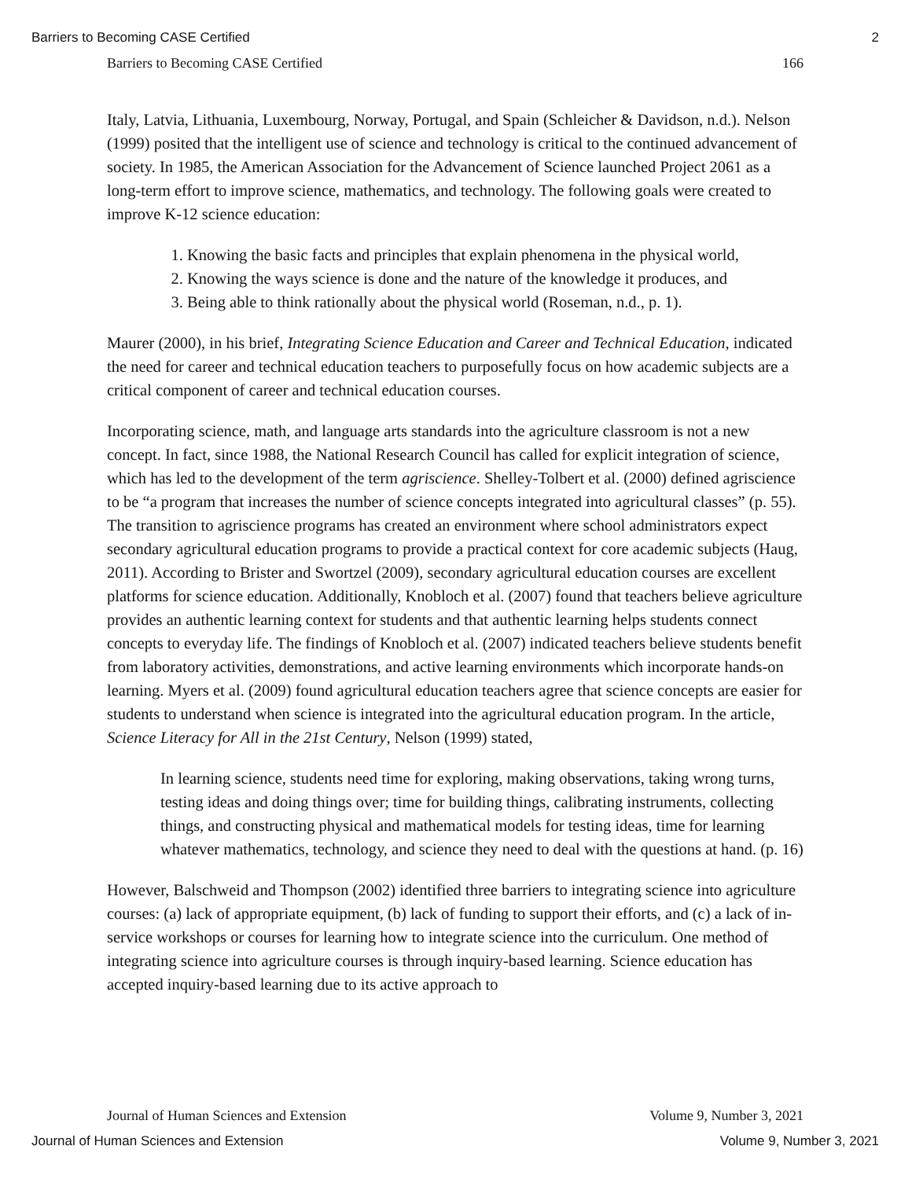Barriers to Becoming CASE Certified 2
Barriers to Becoming CASE Certified 166
Italy, Latvia, Lithuania, Luxembourg, Norway, Portugal, and Spain (Schleicher & Davidson, n.d.). Nelson (1999) posited that the intelligent use of science and technology is critical to the continued advancement of society. In 1985, the American Association for the Advancement of Science launched Project 2061 as a long-term effort to improve science, mathematics, and technology. The following goals were created to improve K-12 science education:
1. Knowing the basic facts and principles that explain phenomena in the physical world,
2. Knowing the ways science is done and the nature of the knowledge it produces, and
3. Being able to think rationally about the physical world (Roseman, n.d., p. 1).
Maurer (2000), in his brief, Integrating Science Education and Career and Technical Education, indicated the need for career and technical education teachers to purposefully focus on how academic subjects are a critical component of career and technical education courses.
Incorporating science, math, and language arts standards into the agriculture classroom is not a new concept. In fact, since 1988, the National Research Council has called for explicit integration of science, which has led to the development of the term agriscience. Shelley-Tolbert et al. (2000) defined agriscience to be “a program that increases the number of science concepts integrated into agricultural classes” (p. 55). The transition to agriscience programs has created an environment where school administrators expect secondary agricultural education programs to provide a practical context for core academic subjects (Haug, 2011). According to Brister and Swortzel (2009), secondary agricultural education courses are excellent platforms for science education. Additionally, Knobloch et al. (2007) found that teachers believe agriculture provides an authentic learning context for students and that authentic learning helps students connect concepts to everyday life. The findings of Knobloch et al. (2007) indicated teachers believe students benefit from laboratory activities, demonstrations, and active learning environments which incorporate hands-on learning. Myers et al. (2009) found agricultural education teachers agree that science concepts are easier for students to understand when science is integrated into the agricultural education program. In the article, Science Literacy for All in the 21st Century, Nelson (1999) stated,
In learning science, students need time for exploring, making observations, taking wrong turns, testing ideas and doing things over; time for building things, calibrating instruments, collecting things, and constructing physical and mathematical models for testing ideas, time for learning whatever mathematics, technology, and science they need to deal with the questions at hand. (p. 16)
However, Balschweid and Thompson (2002) identified three barriers to integrating science into agriculture courses: (a) lack of appropriate equipment, (b) lack of funding to support their efforts, and (c) a lack of in-service workshops or courses for learning how to integrate science into the curriculum. One method of integrating science into agriculture courses is through inquiry-based learning. Science education has accepted inquiry-based learning due to its active approach to
Journal of Human Sciences and Extension Volume 9, Number 3, 2021
Journal of Human Sciences and Extension Volume 9, Number 3, 2021